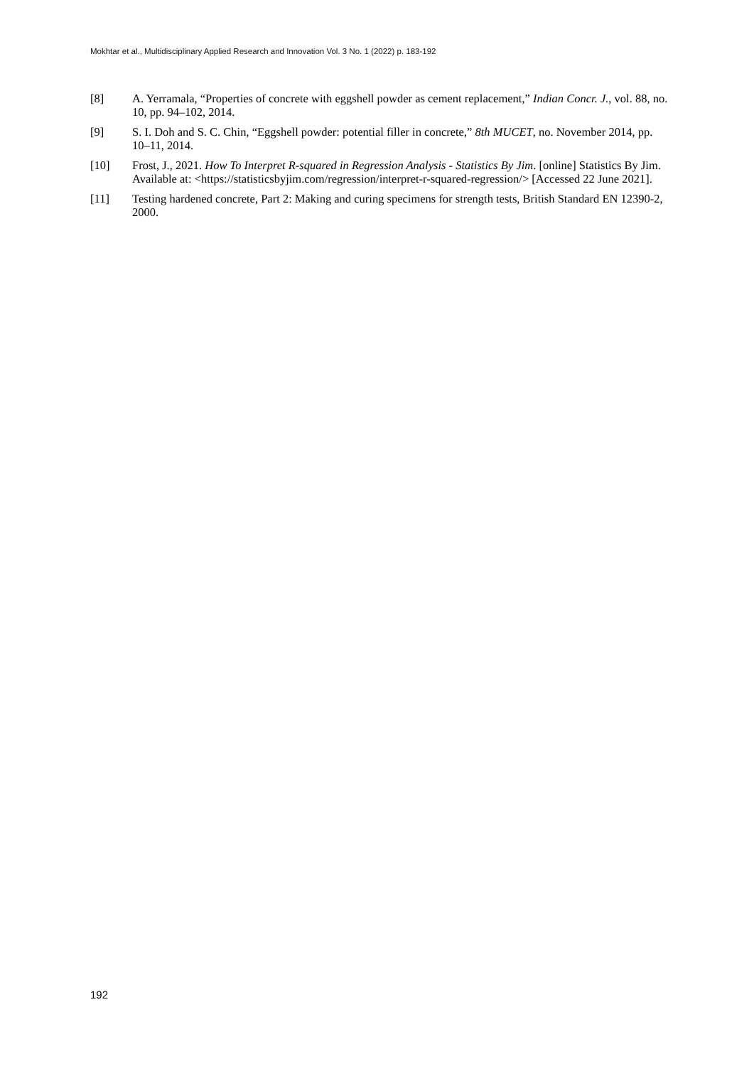Mokhtar et al., Multidisciplinary Applied Research and Innovation Vol. 3 No. 1 (2022) p. 183-192
[8] A. Yerramala, “Properties of concrete with eggshell powder as cement replacement,” Indian Concr. J., vol. 88, no. 10, pp. 94–102, 2014.
[9] S. I. Doh and S. C. Chin, “Eggshell powder: potential filler in concrete,” 8th MUCET, no. November 2014, pp. 10–11, 2014.
[10] Frost, J., 2021. How To Interpret R-squared in Regression Analysis - Statistics By Jim. [online] Statistics By Jim. Available at: <https://statisticsbyjim.com/regression/interpret-r-squared-regression/> [Accessed 22 June 2021].
[11] Testing hardened concrete, Part 2: Making and curing specimens for strength tests, British Standard EN 12390-2, 2000.
192